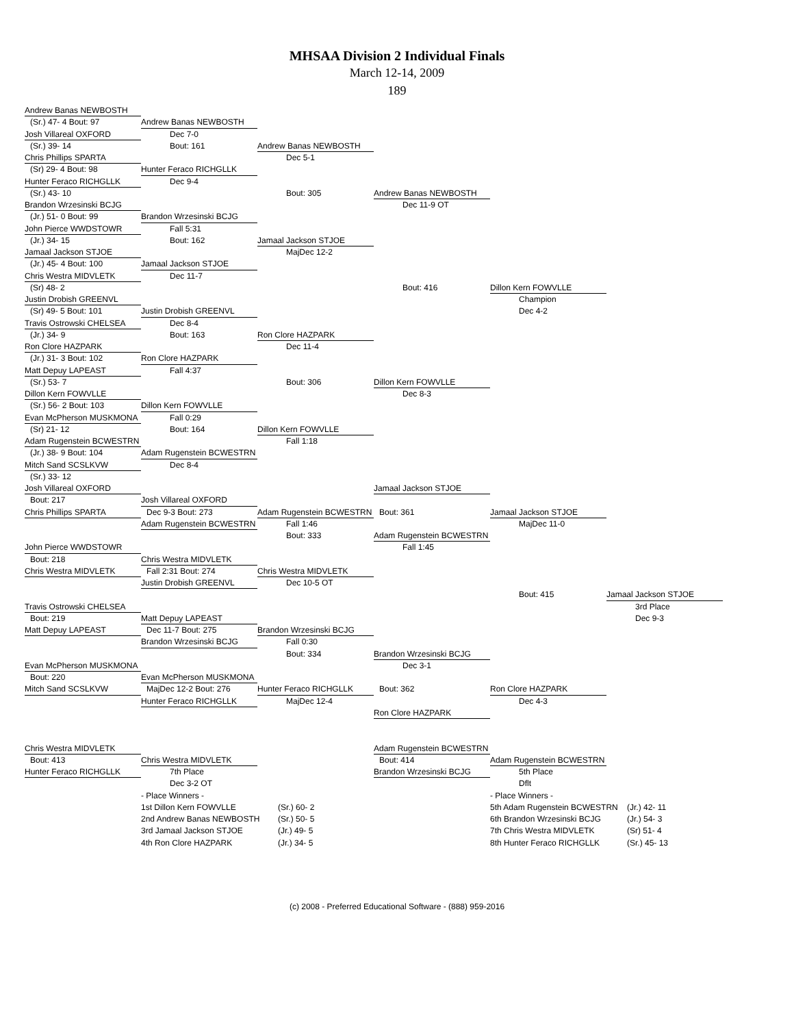MHSAA Division 2 Individual Finals
March 12-14, 2009
189
Andrew Banas NEWBOSTH
(Sr.) 47- 4 Bout: 97
Andrew Banas NEWBOSTH
Josh Villareal OXFORD
Dec 7-0
(Sr.) 39- 14
Bout: 161
Andrew Banas NEWBOSTH
Chris Phillips SPARTA
Dec 5-1
(Sr) 29- 4 Bout: 98
Hunter Feraco RICHGLLK
Hunter Feraco RICHGLLK
Dec 9-4
(Sr.) 43- 10
Bout: 305
Andrew Banas NEWBOSTH
Brandon Wrzesinski BCJG
Dec 11-9 OT
(Jr.) 51- 0 Bout: 99
Brandon Wrzesinski BCJG
John Pierce WWDSTOWR
Fall 5:31
(Jr.) 34- 15
Bout: 162
Jamaal Jackson STJOE
Jamaal Jackson STJOE
MajDec 12-2
(Jr.) 45- 4 Bout: 100
Jamaal Jackson STJOE
Chris Westra MIDVLETK
Dec 11-7
(Sr) 48- 2
Bout: 416
Dillon Kern FOWVLLE
Justin Drobish GREENVL
Champion
(Sr) 49- 5 Bout: 101
Justin Drobish GREENVL
Dec 4-2
Travis Ostrowski CHELSEA
Dec 8-4
(Jr.) 34- 9
Bout: 163
Ron Clore HAZPARK
Ron Clore HAZPARK
Dec 11-4
(Jr.) 31- 3 Bout: 102
Ron Clore HAZPARK
Matt Depuy LAPEAST
Fall 4:37
(Sr.) 53- 7
Bout: 306
Dillon Kern FOWVLLE
Dillon Kern FOWVLLE
Dec 8-3
(Sr.) 56- 2 Bout: 103
Dillon Kern FOWVLLE
Evan McPherson MUSKMONA
Fall 0:29
(Sr) 21- 12
Bout: 164
Dillon Kern FOWVLLE
Adam Rugenstein BCWESTRN
Fall 1:18
(Jr.) 38- 9 Bout: 104
Adam Rugenstein BCWESTRN
Mitch Sand SCSLKVW
Dec 8-4
(Sr.) 33- 12
Josh Villareal OXFORD
Jamaal Jackson STJOE
Bout: 217
Josh Villareal OXFORD
Chris Phillips SPARTA
Dec 9-3 Bout: 273
Adam Rugenstein BCWESTRN
Bout: 361
Jamaal Jackson STJOE
Adam Rugenstein BCWESTRN
Fall 1:46
MajDec 11-0
Bout: 333
Adam Rugenstein BCWESTRN
John Pierce WWDSTOWR
Fall 1:45
Bout: 218
Chris Westra MIDVLETK
Chris Westra MIDVLETK
Fall 2:31 Bout: 274
Chris Westra MIDVLETK
Justin Drobish GREENVL
Dec 10-5 OT
Bout: 415
Jamaal Jackson STJOE
Travis Ostrowski CHELSEA
3rd Place
Bout: 219
Matt Depuy LAPEAST
Dec 9-3
Matt Depuy LAPEAST
Dec 11-7 Bout: 275
Brandon Wrzesinski BCJG
Brandon Wrzesinski BCJG
Fall 0:30
Bout: 334
Brandon Wrzesinski BCJG
Evan McPherson MUSKMONA
Dec 3-1
Bout: 220
Evan McPherson MUSKMONA
Mitch Sand SCSLKVW
MajDec 12-2 Bout: 276
Hunter Feraco RICHGLLK
Bout: 362
Ron Clore HAZPARK
Hunter Feraco RICHGLLK
MajDec 12-4
Dec 4-3
Ron Clore HAZPARK
Chris Westra MIDVLETK
Adam Rugenstein BCWESTRN
Bout: 413
Chris Westra MIDVLETK
Bout: 414
Adam Rugenstein BCWESTRN
Hunter Feraco RICHGLLK
7th Place
Brandon Wrzesinski BCJG
5th Place
Dec 3-2 OT
Dflt
- Place Winners -
- Place Winners -
1st Dillon Kern FOWVLLE
(Sr.) 60- 2
5th Adam Rugenstein BCWESTRN
(Jr.) 42- 11
2nd Andrew Banas NEWBOSTH
(Sr.) 50- 5
6th Brandon Wrzesinski BCJG
(Jr.) 54- 3
3rd Jamaal Jackson STJOE
(Jr.) 49- 5
7th Chris Westra MIDVLETK
(Sr) 51- 4
4th Ron Clore HAZPARK
(Jr.) 34- 5
8th Hunter Feraco RICHGLLK
(Sr.) 45- 13
(c) 2008 - Preferred Educational Software - (888) 959-2016